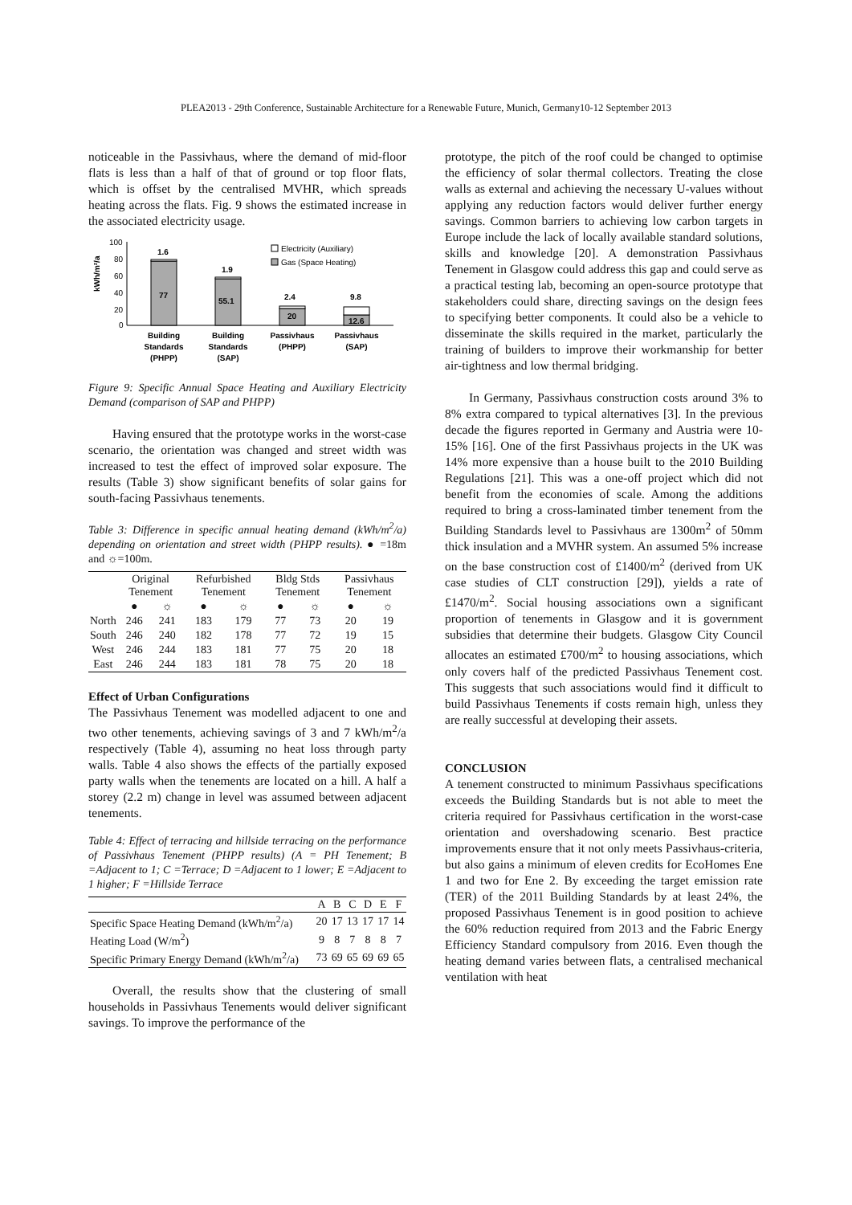PLEA2013 - 29th Conference, Sustainable Architecture for a Renewable Future, Munich, Germany10-12 September 2013
noticeable in the Passivhaus, where the demand of mid-floor flats is less than a half of that of ground or top floor flats, which is offset by the centralised MVHR, which spreads heating across the flats. Fig. 9 shows the estimated increase in the associated electricity usage.
kWh/m²/a
100
80
60
40
20
0
77
1.6
55.1
1.9
20
2.4
12.6
9.8
Electricity (Auxiliary)
Gas (Space Heating)
Building
Standards
(PHPP)
Building
Standards
(SAP)
Passivhaus
(PHPP)
Passivhaus
(SAP)
Figure 9: Specific Annual Space Heating and Auxiliary Electricity Demand (comparison of SAP and PHPP)
Having ensured that the prototype works in the worst-case scenario, the orientation was changed and street width was increased to test the effect of improved solar exposure. The results (Table 3) show significant benefits of solar gains for south-facing Passivhaus tenements.
Table 3: Difference in specific annual heating demand (kWh/m<sup>2</sup>/a) depending on orientation and street width (PHPP results). ● =18m and ☼=100m.
| | Original Tenement | | Refurbished Tenement | | Bldg Stds Tenement | | Passivhaus Tenement | |
| --- | --- | --- | --- | --- | --- | --- | --- | --- |
| | ● | ☼ | ● | ☼ | ● | ☼ | ● | ☼ |
| North | 246 | 241 | 183 | 179 | 77 | 73 | 20 | 19 |
| South | 246 | 240 | 182 | 178 | 77 | 72 | 19 | 15 |
| West | 246 | 244 | 183 | 181 | 77 | 75 | 20 | 18 |
| East | 246 | 244 | 183 | 181 | 78 | 75 | 20 | 18 |
Effect of Urban Configurations
The Passivhaus Tenement was modelled adjacent to one and two other tenements, achieving savings of 3 and 7 kWh/m<sup>2</sup>/a respectively (Table 4), assuming no heat loss through party walls. Table 4 also shows the effects of the partially exposed party walls when the tenements are located on a hill. A half a storey (2.2 m) change in level was assumed between adjacent tenements.
Table 4: Effect of terracing and hillside terracing on the performance of Passivhaus Tenement (PHPP results) (A = PH Tenement; B =Adjacent to 1; C =Terrace; D =Adjacent to 1 lower; E =Adjacent to 1 higher; F =Hillside Terrace
| | A | B | C | D | E | F |
| --- | --- | --- | --- | --- | --- | --- |
| Specific Space Heating Demand (kWh/m<sup>2</sup>/a) | 20 | 17 | 13 | 17 | 17 | 14 |
| Heating Load (W/m<sup>2</sup>) | 9 | 8 | 7 | 8 | 8 | 7 |
| Specific Primary Energy Demand (kWh/m<sup>2</sup>/a) | 73 | 69 | 65 | 69 | 69 | 65 |
Overall, the results show that the clustering of small households in Passivhaus Tenements would deliver significant savings. To improve the performance of the
prototype, the pitch of the roof could be changed to optimise the efficiency of solar thermal collectors. Treating the close walls as external and achieving the necessary U-values without applying any reduction factors would deliver further energy savings. Common barriers to achieving low carbon targets in Europe include the lack of locally available standard solutions, skills and knowledge [20]. A demonstration Passivhaus Tenement in Glasgow could address this gap and could serve as a practical testing lab, becoming an open-source prototype that stakeholders could share, directing savings on the design fees to specifying better components. It could also be a vehicle to disseminate the skills required in the market, particularly the training of builders to improve their workmanship for better air-tightness and low thermal bridging.
In Germany, Passivhaus construction costs around 3% to 8% extra compared to typical alternatives [3]. In the previous decade the figures reported in Germany and Austria were 10-15% [16]. One of the first Passivhaus projects in the UK was 14% more expensive than a house built to the 2010 Building Regulations [21]. This was a one-off project which did not benefit from the economies of scale. Among the additions required to bring a cross-laminated timber tenement from the Building Standards level to Passivhaus are 1300m<sup>2</sup> of 50mm thick insulation and a MVHR system. An assumed 5% increase on the base construction cost of £1400/m<sup>2</sup> (derived from UK case studies of CLT construction [29]), yields a rate of £1470/m<sup>2</sup>. Social housing associations own a significant proportion of tenements in Glasgow and it is government subsidies that determine their budgets. Glasgow City Council allocates an estimated £700/m<sup>2</sup> to housing associations, which only covers half of the predicted Passivhaus Tenement cost. This suggests that such associations would find it difficult to build Passivhaus Tenements if costs remain high, unless they are really successful at developing their assets.
CONCLUSION
A tenement constructed to minimum Passivhaus specifications exceeds the Building Standards but is not able to meet the criteria required for Passivhaus certification in the worst-case orientation and overshadowing scenario. Best practice improvements ensure that it not only meets Passivhaus-criteria, but also gains a minimum of eleven credits for EcoHomes Ene 1 and two for Ene 2. By exceeding the target emission rate (TER) of the 2011 Building Standards by at least 24%, the proposed Passivhaus Tenement is in good position to achieve the 60% reduction required from 2013 and the Fabric Energy Efficiency Standard compulsory from 2016. Even though the heating demand varies between flats, a centralised mechanical ventilation with heat